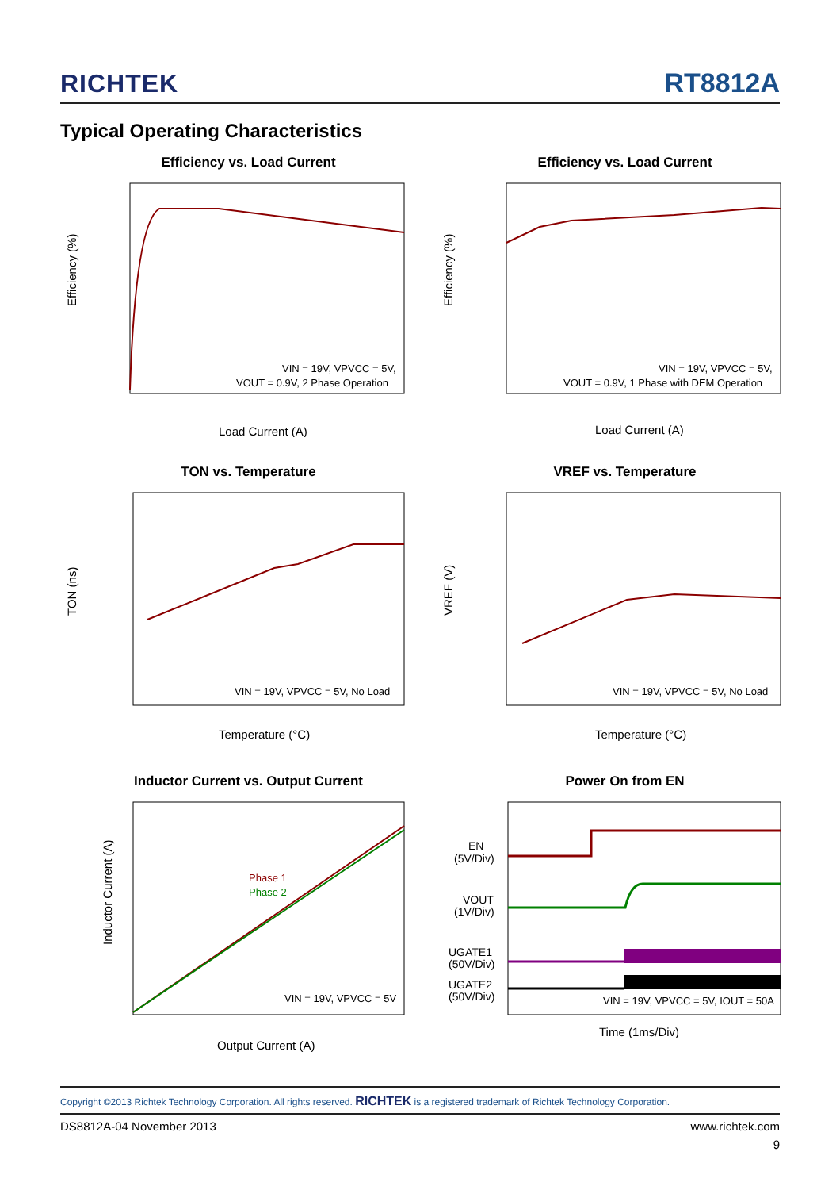RICHTEK
RT8812A
Typical Operating Characteristics
Efficiency vs. Load Current
Efficiency (%)
VIN = 19V, VPVCC = 5V,
VOUT = 0.9V, 2 Phase Operation
Load Current (A)
Efficiency vs. Load Current
Efficiency (%)
VIN = 19V, VPVCC = 5V,
VOUT = 0.9V, 1 Phase with DEM Operation
Load Current (A)
TON vs. Temperature
TON (ns)
VIN = 19V, VPVCC = 5V, No Load
Temperature (°C)
VREF vs. Temperature
VREF (V)
VIN = 19V, VPVCC = 5V, No Load
Temperature (°C)
Inductor Current vs. Output Current
Inductor Current (A)
Phase 1
Phase 2
VIN = 19V, VPVCC = 5V
Output Current (A)
Power On from EN
EN
(5V/Div)
VOUT
(1V/Div)
UGATE1
(50V/Div)
UGATE2
(50V/Div)
VIN = 19V, VPVCC = 5V, IOUT = 50A
Time (1ms/Div)
Copyright ©2013 Richtek Technology Corporation. All rights reserved. RICHTEK is a registered trademark of Richtek Technology Corporation.
DS8812A-04 November 2013 www.richtek.com
9